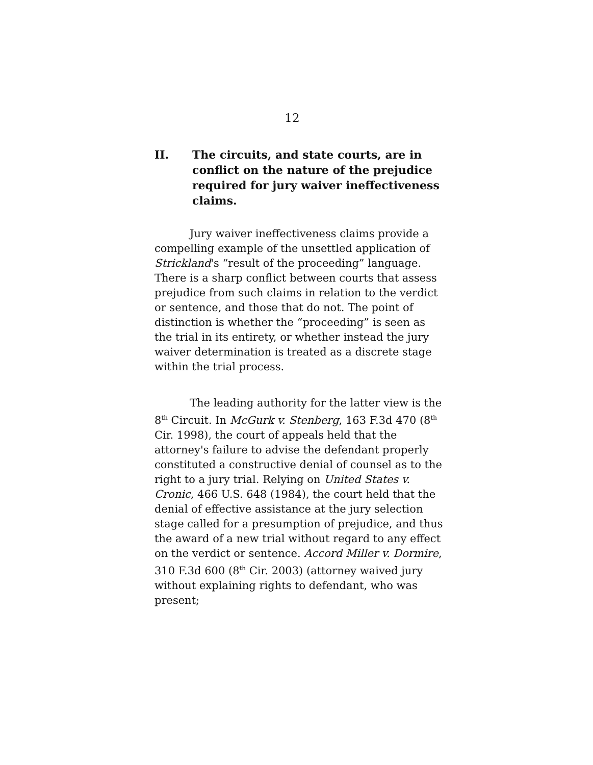12
II. The circuits, and state courts, are in conflict on the nature of the prejudice required for jury waiver ineffectiveness claims.
Jury waiver ineffectiveness claims provide a compelling example of the unsettled application of Strickland's “result of the proceeding” language. There is a sharp conflict between courts that assess prejudice from such claims in relation to the verdict or sentence, and those that do not. The point of distinction is whether the “proceeding” is seen as the trial in its entirety, or whether instead the jury waiver determination is treated as a discrete stage within the trial process.
The leading authority for the latter view is the 8<sup>th</sup> Circuit. In McGurk v. Stenberg, 163 F.3d 470 (8<sup>th</sup> Cir. 1998), the court of appeals held that the attorney's failure to advise the defendant properly constituted a constructive denial of counsel as to the right to a jury trial. Relying on United States v. Cronic, 466 U.S. 648 (1984), the court held that the denial of effective assistance at the jury selection stage called for a presumption of prejudice, and thus the award of a new trial without regard to any effect on the verdict or sentence. Accord Miller v. Dormire, 310 F.3d 600 (8<sup>th</sup> Cir. 2003) (attorney waived jury without explaining rights to defendant, who was present;